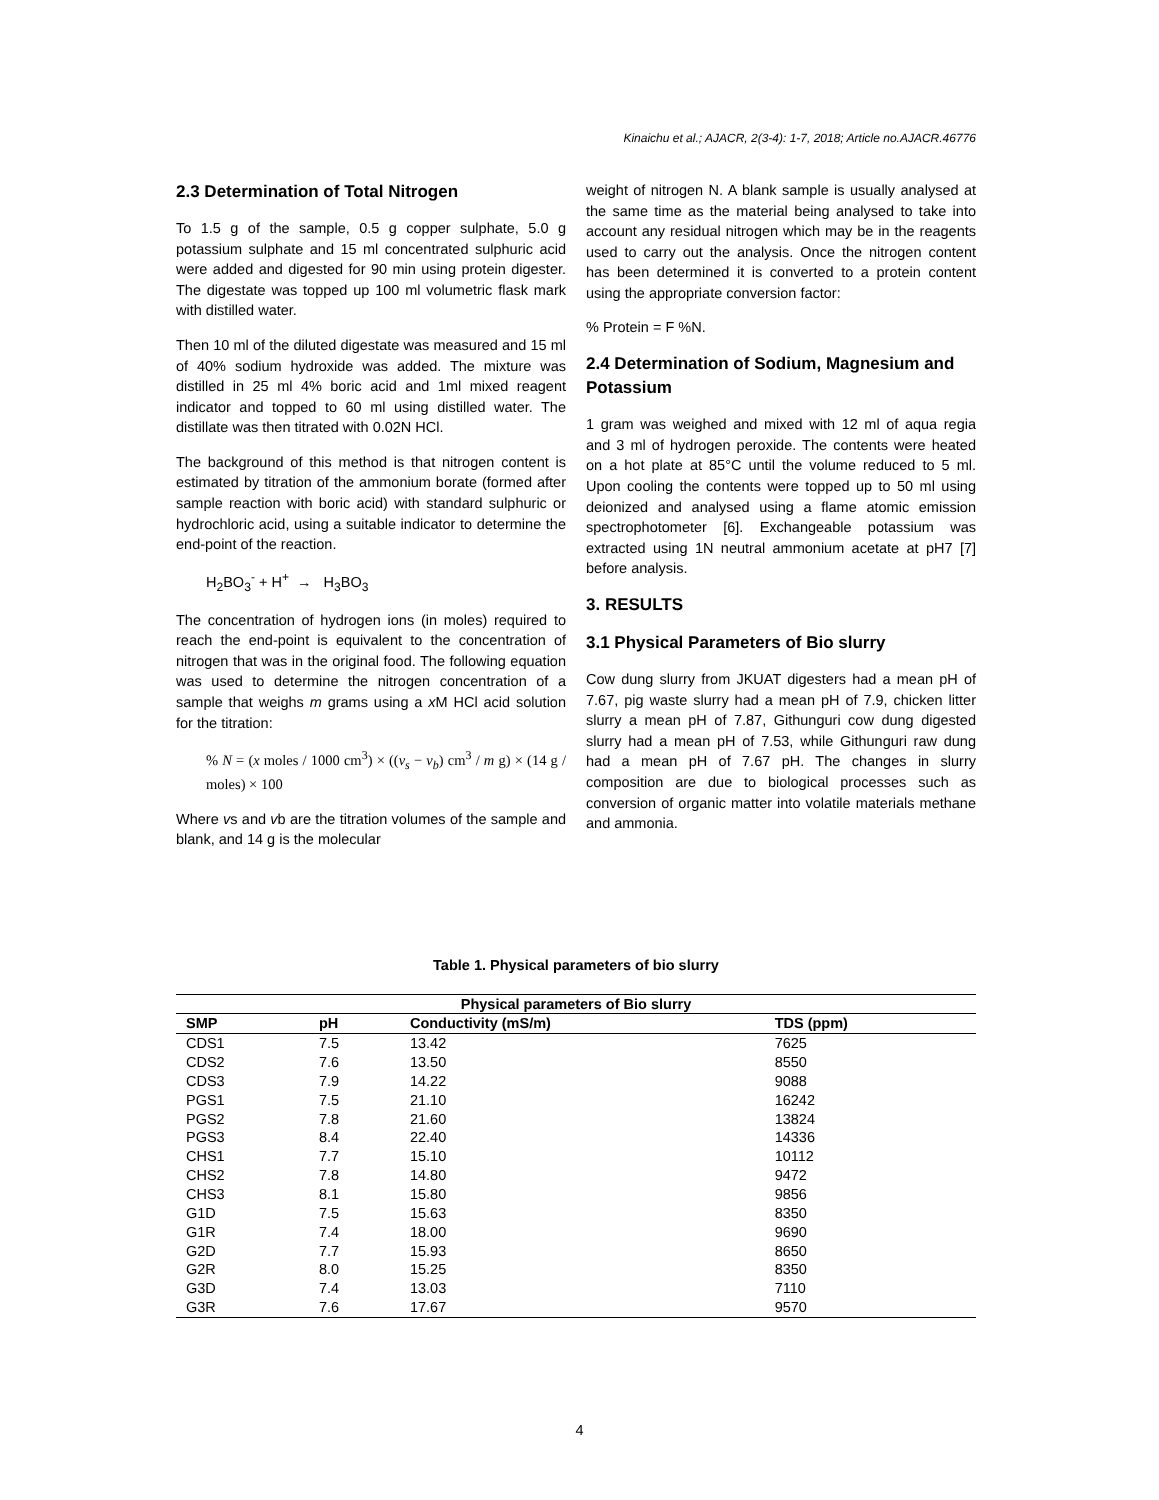Kinaichu et al.; AJACR, 2(3-4): 1-7, 2018; Article no.AJACR.46776
2.3 Determination of Total Nitrogen
To 1.5 g of the sample, 0.5 g copper sulphate, 5.0 g potassium sulphate and 15 ml concentrated sulphuric acid were added and digested for 90 min using protein digester. The digestate was topped up 100 ml volumetric flask mark with distilled water.
Then 10 ml of the diluted digestate was measured and 15 ml of 40% sodium hydroxide was added. The mixture was distilled in 25 ml 4% boric acid and 1ml mixed reagent indicator and topped to 60 ml using distilled water. The distillate was then titrated with 0.02N HCl.
The background of this method is that nitrogen content is estimated by titration of the ammonium borate (formed after sample reaction with boric acid) with standard sulphuric or hydrochloric acid, using a suitable indicator to determine the end-point of the reaction.
H<sub>2</sub>BO<sub>3</sub><sup>-</sup> + H<sup>+</sup> → H<sub>3</sub>BO<sub>3</sub>
The concentration of hydrogen ions (in moles) required to reach the end-point is equivalent to the concentration of nitrogen that was in the original food. The following equation was used to determine the nitrogen concentration of a sample that weighs m grams using a x M HCl acid solution for the titration:
% N = (x moles / 1000 cm<sup>3</sup>) × ((v<sub>s</sub> − v<sub>b</sub>) cm<sup>3</sup> / m g) × (14 g / moles) × 100
Where vs and vb are the titration volumes of the sample and blank, and 14 g is the molecular
weight of nitrogen N. A blank sample is usually analysed at the same time as the material being analysed to take into account any residual nitrogen which may be in the reagents used to carry out the analysis. Once the nitrogen content has been determined it is converted to a protein content using the appropriate conversion factor:
% Protein = F %N.
2.4 Determination of Sodium, Magnesium and Potassium
1 gram was weighed and mixed with 12 ml of aqua regia and 3 ml of hydrogen peroxide. The contents were heated on a hot plate at 85°C until the volume reduced to 5 ml. Upon cooling the contents were topped up to 50 ml using deionized and analysed using a flame atomic emission spectrophotometer [6]. Exchangeable potassium was extracted using 1N neutral ammonium acetate at pH7 [7] before analysis.
3. RESULTS
3.1 Physical Parameters of Bio slurry
Cow dung slurry from JKUAT digesters had a mean pH of 7.67, pig waste slurry had a mean pH of 7.9, chicken litter slurry a mean pH of 7.87, Githunguri cow dung digested slurry had a mean pH of 7.53, while Githunguri raw dung had a mean pH of 7.67 pH. The changes in slurry composition are due to biological processes such as conversion of organic matter into volatile materials methane and ammonia.
Table 1. Physical parameters of bio slurry
| Physical parameters of Bio slurry | | | |
| --- | --- | --- | --- |
| SMP | pH | Conductivity (mS/m) | TDS (ppm) |
| CDS1 | 7.5 | 13.42 | 7625 |
| CDS2 | 7.6 | 13.50 | 8550 |
| CDS3 | 7.9 | 14.22 | 9088 |
| PGS1 | 7.5 | 21.10 | 16242 |
| PGS2 | 7.8 | 21.60 | 13824 |
| PGS3 | 8.4 | 22.40 | 14336 |
| CHS1 | 7.7 | 15.10 | 10112 |
| CHS2 | 7.8 | 14.80 | 9472 |
| CHS3 | 8.1 | 15.80 | 9856 |
| G1D | 7.5 | 15.63 | 8350 |
| G1R | 7.4 | 18.00 | 9690 |
| G2D | 7.7 | 15.93 | 8650 |
| G2R | 8.0 | 15.25 | 8350 |
| G3D | 7.4 | 13.03 | 7110 |
| G3R | 7.6 | 17.67 | 9570 |
4